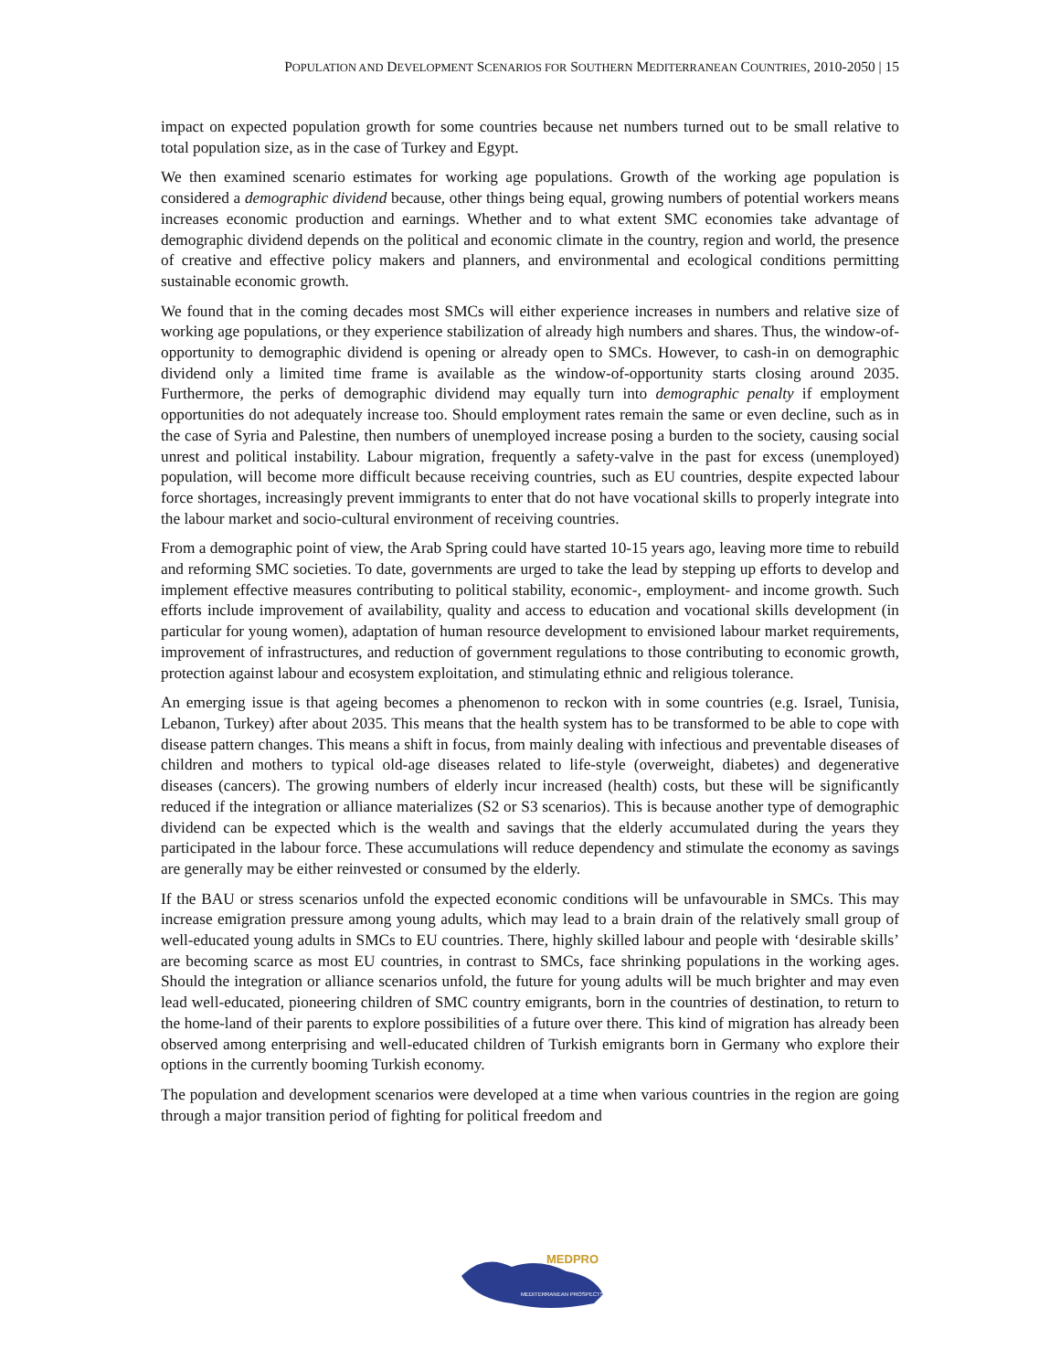POPULATION AND DEVELOPMENT SCENARIOS FOR SOUTHERN MEDITERRANEAN COUNTRIES, 2010-2050 | 15
impact on expected population growth for some countries because net numbers turned out to be small relative to total population size, as in the case of Turkey and Egypt.
We then examined scenario estimates for working age populations. Growth of the working age population is considered a demographic dividend because, other things being equal, growing numbers of potential workers means increases economic production and earnings. Whether and to what extent SMC economies take advantage of demographic dividend depends on the political and economic climate in the country, region and world, the presence of creative and effective policy makers and planners, and environmental and ecological conditions permitting sustainable economic growth.
We found that in the coming decades most SMCs will either experience increases in numbers and relative size of working age populations, or they experience stabilization of already high numbers and shares. Thus, the window-of-opportunity to demographic dividend is opening or already open to SMCs. However, to cash-in on demographic dividend only a limited time frame is available as the window-of-opportunity starts closing around 2035. Furthermore, the perks of demographic dividend may equally turn into demographic penalty if employment opportunities do not adequately increase too. Should employment rates remain the same or even decline, such as in the case of Syria and Palestine, then numbers of unemployed increase posing a burden to the society, causing social unrest and political instability. Labour migration, frequently a safety-valve in the past for excess (unemployed) population, will become more difficult because receiving countries, such as EU countries, despite expected labour force shortages, increasingly prevent immigrants to enter that do not have vocational skills to properly integrate into the labour market and socio-cultural environment of receiving countries.
From a demographic point of view, the Arab Spring could have started 10-15 years ago, leaving more time to rebuild and reforming SMC societies. To date, governments are urged to take the lead by stepping up efforts to develop and implement effective measures contributing to political stability, economic-, employment- and income growth. Such efforts include improvement of availability, quality and access to education and vocational skills development (in particular for young women), adaptation of human resource development to envisioned labour market requirements, improvement of infrastructures, and reduction of government regulations to those contributing to economic growth, protection against labour and ecosystem exploitation, and stimulating ethnic and religious tolerance.
An emerging issue is that ageing becomes a phenomenon to reckon with in some countries (e.g. Israel, Tunisia, Lebanon, Turkey) after about 2035. This means that the health system has to be transformed to be able to cope with disease pattern changes. This means a shift in focus, from mainly dealing with infectious and preventable diseases of children and mothers to typical old-age diseases related to life-style (overweight, diabetes) and degenerative diseases (cancers). The growing numbers of elderly incur increased (health) costs, but these will be significantly reduced if the integration or alliance materializes (S2 or S3 scenarios). This is because another type of demographic dividend can be expected which is the wealth and savings that the elderly accumulated during the years they participated in the labour force. These accumulations will reduce dependency and stimulate the economy as savings are generally may be either reinvested or consumed by the elderly.
If the BAU or stress scenarios unfold the expected economic conditions will be unfavourable in SMCs. This may increase emigration pressure among young adults, which may lead to a brain drain of the relatively small group of well-educated young adults in SMCs to EU countries. There, highly skilled labour and people with ‘desirable skills’ are becoming scarce as most EU countries, in contrast to SMCs, face shrinking populations in the working ages. Should the integration or alliance scenarios unfold, the future for young adults will be much brighter and may even lead well-educated, pioneering children of SMC country emigrants, born in the countries of destination, to return to the home-land of their parents to explore possibilities of a future over there. This kind of migration has already been observed among enterprising and well-educated children of Turkish emigrants born in Germany who explore their options in the currently booming Turkish economy.
The population and development scenarios were developed at a time when various countries in the region are going through a major transition period of fighting for political freedom and
MEDPRO
MEDITERRANEAN PROSPECTS